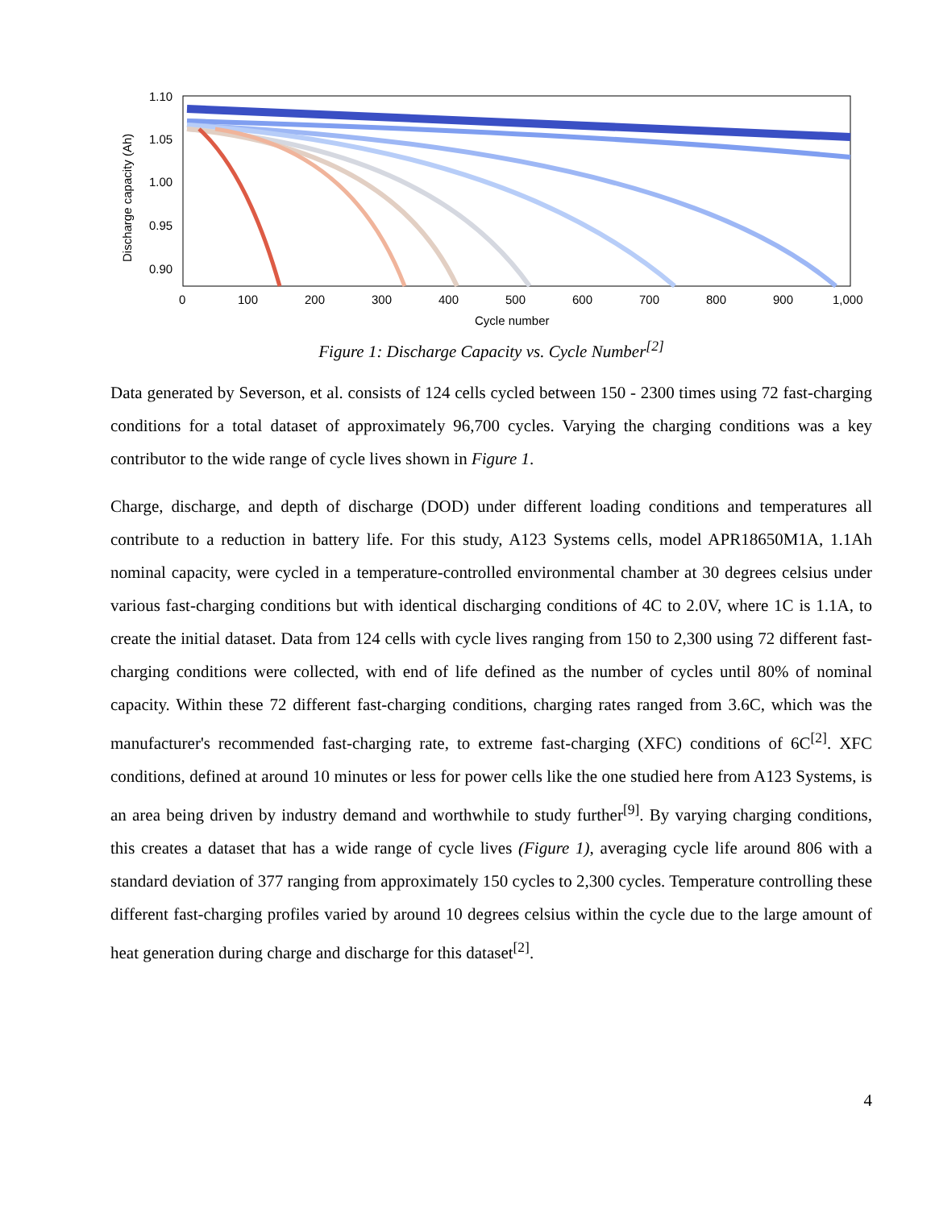1.10
1.05
1.00
0.95
0.90
0
100
200
300
400
500
600
700
800
900
1,000
Cycle number
Discharge capacity (Ah)
Figure 1: Discharge Capacity vs. Cycle Number<sup>[2]</sup>
Data generated by Severson, et al. consists of 124 cells cycled between 150 - 2300 times using 72 fast-charging conditions for a total dataset of approximately 96,700 cycles. Varying the charging conditions was a key contributor to the wide range of cycle lives shown in Figure 1.
Charge, discharge, and depth of discharge (DOD) under different loading conditions and temperatures all contribute to a reduction in battery life. For this study, A123 Systems cells, model APR18650M1A, 1.1Ah nominal capacity, were cycled in a temperature-controlled environmental chamber at 30 degrees celsius under various fast-charging conditions but with identical discharging conditions of 4C to 2.0V, where 1C is 1.1A, to create the initial dataset. Data from 124 cells with cycle lives ranging from 150 to 2,300 using 72 different fast-charging conditions were collected, with end of life defined as the number of cycles until 80% of nominal capacity. Within these 72 different fast-charging conditions, charging rates ranged from 3.6C, which was the manufacturer's recommended fast-charging rate, to extreme fast-charging (XFC) conditions of 6C<sup>[2]</sup>. XFC conditions, defined at around 10 minutes or less for power cells like the one studied here from A123 Systems, is an area being driven by industry demand and worthwhile to study further<sup>[9]</sup>. By varying charging conditions, this creates a dataset that has a wide range of cycle lives (Figure 1), averaging cycle life around 806 with a standard deviation of 377 ranging from approximately 150 cycles to 2,300 cycles. Temperature controlling these different fast-charging profiles varied by around 10 degrees celsius within the cycle due to the large amount of heat generation during charge and discharge for this dataset<sup>[2]</sup>.
4